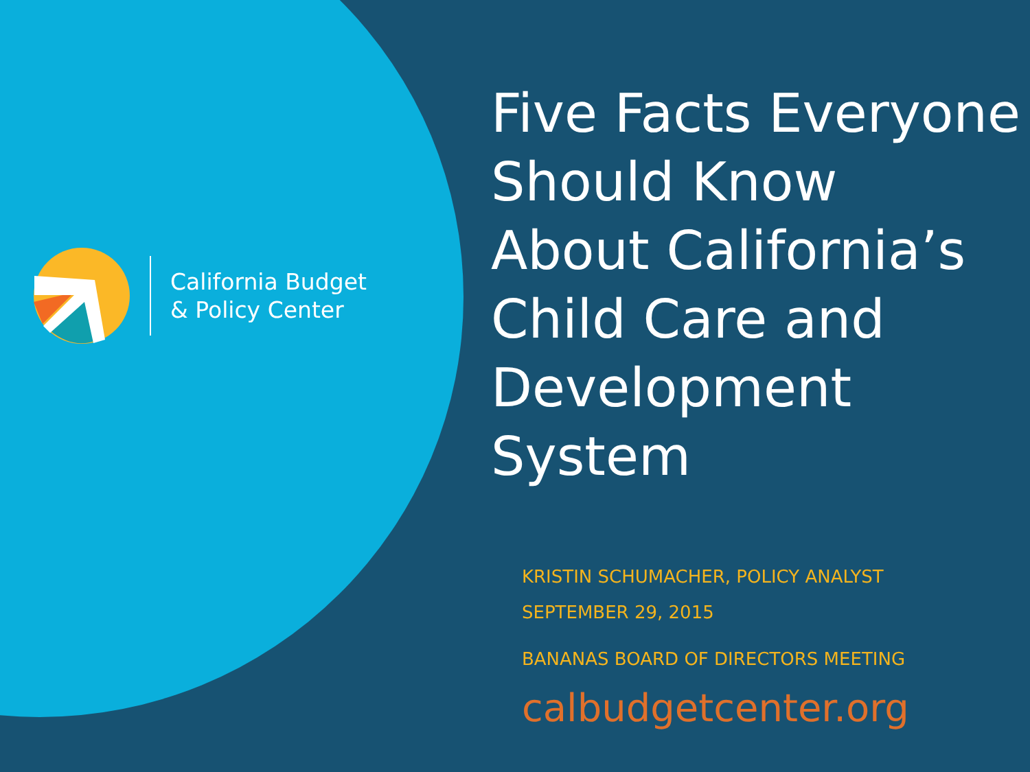California Budget
& Policy Center
Five Facts Everyone
Should Know
About California’s
Child Care and
Development
System
KRISTIN SCHUMACHER, POLICY ANALYST
SEPTEMBER 29, 2015
BANANAS BOARD OF DIRECTORS MEETING
calbudgetcenter.org